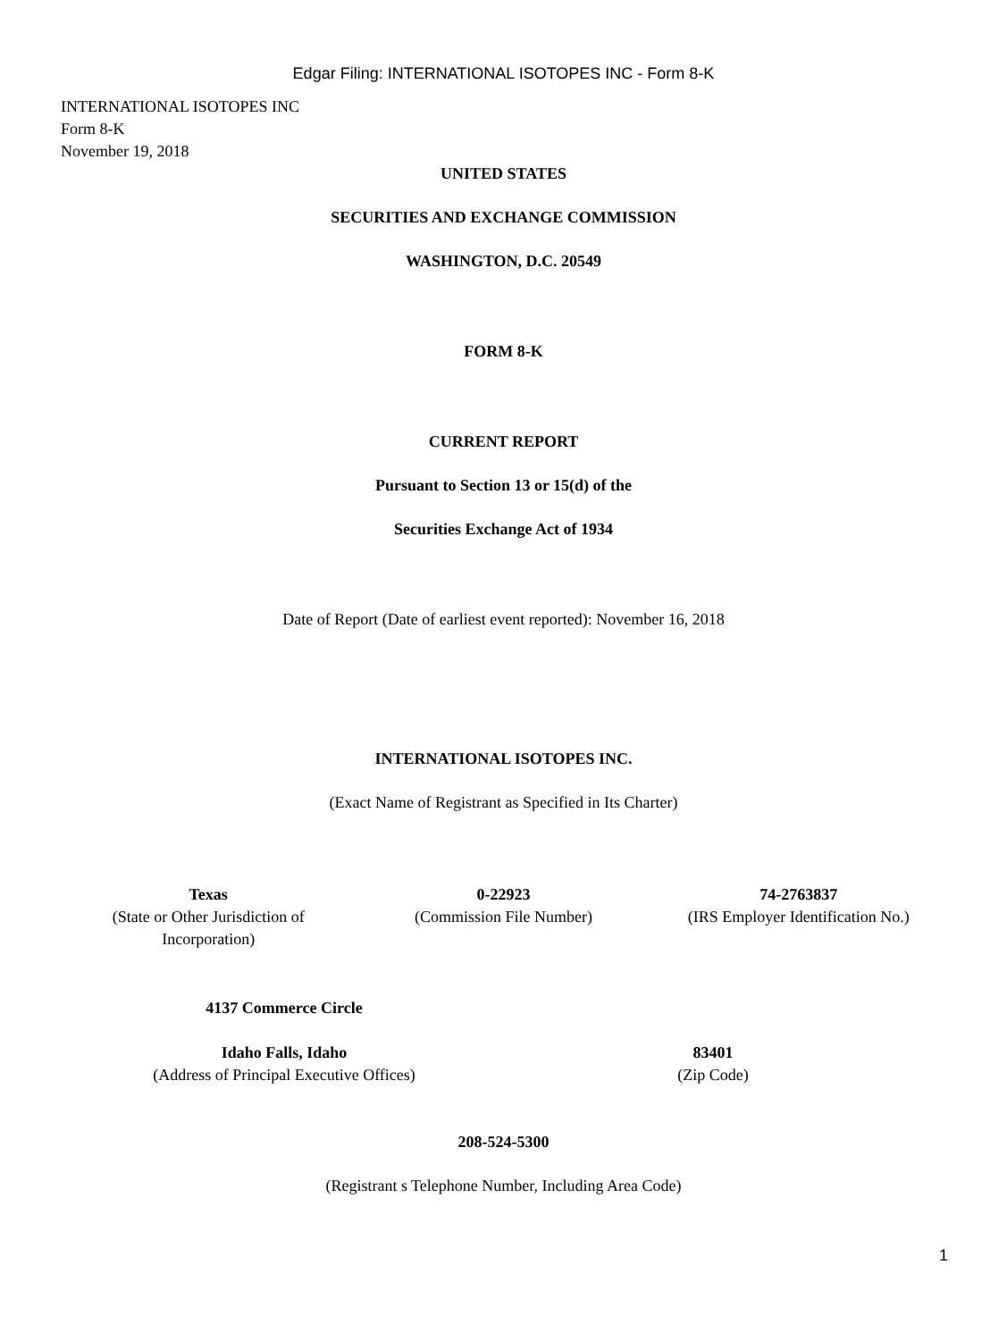Edgar Filing: INTERNATIONAL ISOTOPES INC - Form 8-K
INTERNATIONAL ISOTOPES INC
Form 8-K
November 19, 2018
UNITED STATES
SECURITIES AND EXCHANGE COMMISSION
WASHINGTON, D.C. 20549
FORM 8-K
CURRENT REPORT
Pursuant to Section 13 or 15(d) of the
Securities Exchange Act of 1934
Date of Report (Date of earliest event reported): November 16, 2018
INTERNATIONAL ISOTOPES INC.
(Exact Name of Registrant as Specified in Its Charter)
Texas
(State or Other Jurisdiction of
Incorporation)
0-22923
(Commission File Number)
74-2763837
(IRS Employer Identification No.)
4137 Commerce Circle
Idaho Falls, Idaho
(Address of Principal Executive Offices)
83401
(Zip Code)
208-524-5300
(Registrant s Telephone Number, Including Area Code)
1